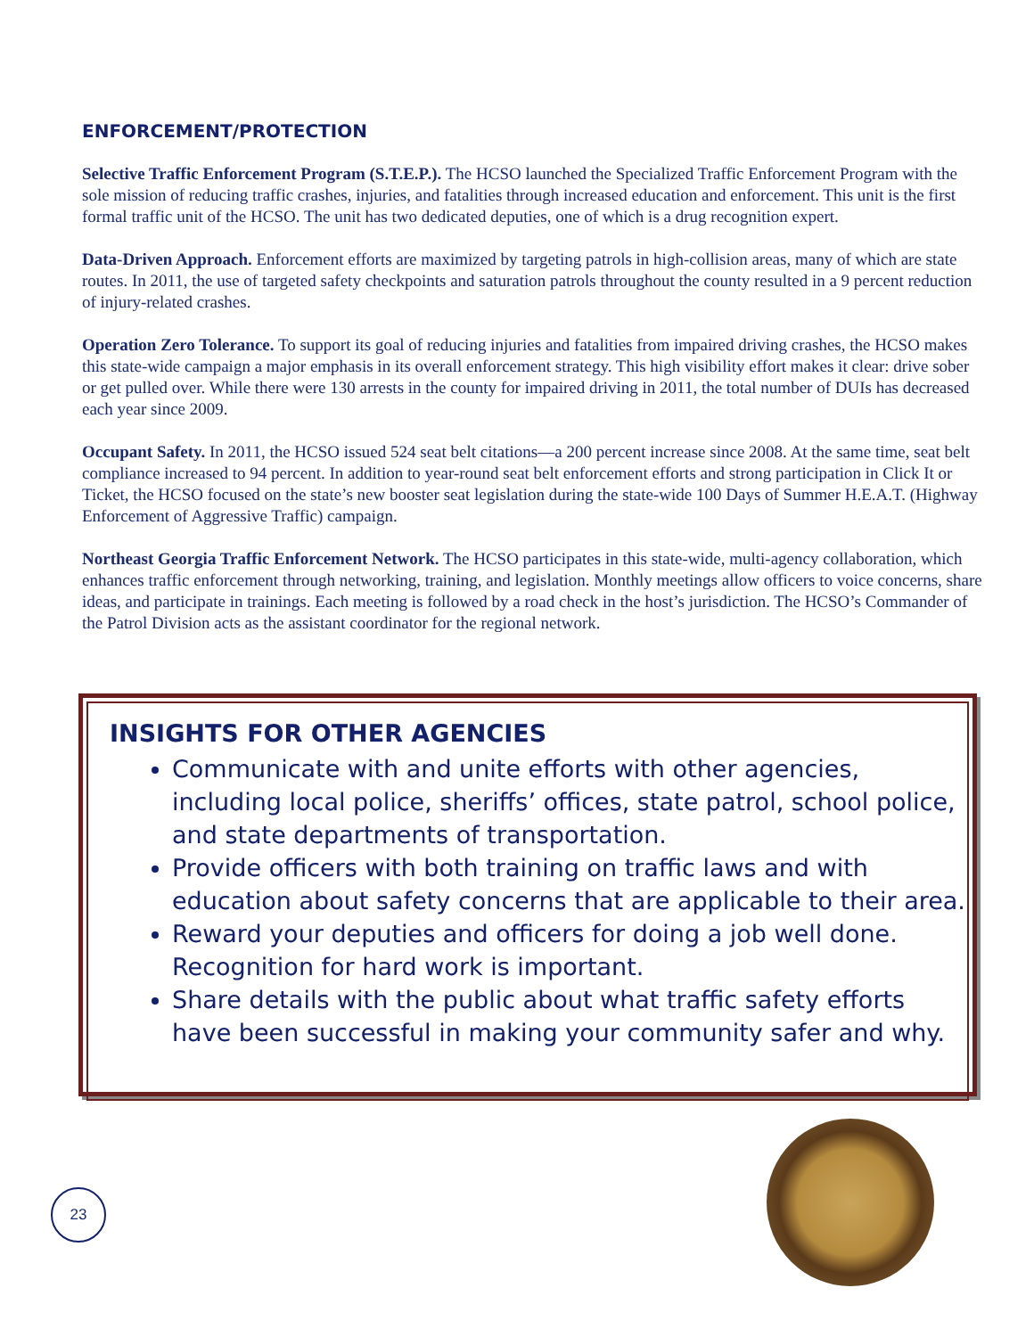ENFORCEMENT/PROTECTION
Selective Traffic Enforcement Program (S.T.E.P.). The HCSO launched the Specialized Traffic Enforcement Program with the sole mission of reducing traffic crashes, injuries, and fatalities through increased education and enforcement. This unit is the first formal traffic unit of the HCSO. The unit has two dedicated deputies, one of which is a drug recognition expert.
Data-Driven Approach. Enforcement efforts are maximized by targeting patrols in high-collision areas, many of which are state routes. In 2011, the use of targeted safety checkpoints and saturation patrols throughout the county resulted in a 9 percent reduction of injury-related crashes.
Operation Zero Tolerance. To support its goal of reducing injuries and fatalities from impaired driving crashes, the HCSO makes this state-wide campaign a major emphasis in its overall enforcement strategy. This high visibility effort makes it clear: drive sober or get pulled over. While there were 130 arrests in the county for impaired driving in 2011, the total number of DUIs has decreased each year since 2009.
Occupant Safety. In 2011, the HCSO issued 524 seat belt citations—a 200 percent increase since 2008. At the same time, seat belt compliance increased to 94 percent. In addition to year-round seat belt enforcement efforts and strong participation in Click It or Ticket, the HCSO focused on the state’s new booster seat legislation during the state-wide 100 Days of Summer H.E.A.T. (Highway Enforcement of Aggressive Traffic) campaign.
Northeast Georgia Traffic Enforcement Network. The HCSO participates in this state-wide, multi-agency collaboration, which enhances traffic enforcement through networking, training, and legislation. Monthly meetings allow officers to voice concerns, share ideas, and participate in trainings. Each meeting is followed by a road check in the host’s jurisdiction. The HCSO’s Commander of the Patrol Division acts as the assistant coordinator for the regional network.
INSIGHTS FOR OTHER AGENCIES
Communicate with and unite efforts with other agencies, including local police, sheriffs’ offices, state patrol, school police, and state departments of transportation.
Provide officers with both training on traffic laws and with education about safety concerns that are applicable to their area.
Reward your deputies and officers for doing a job well done. Recognition for hard work is important.
Share details with the public about what traffic safety efforts have been successful in making your community safer and why.
23